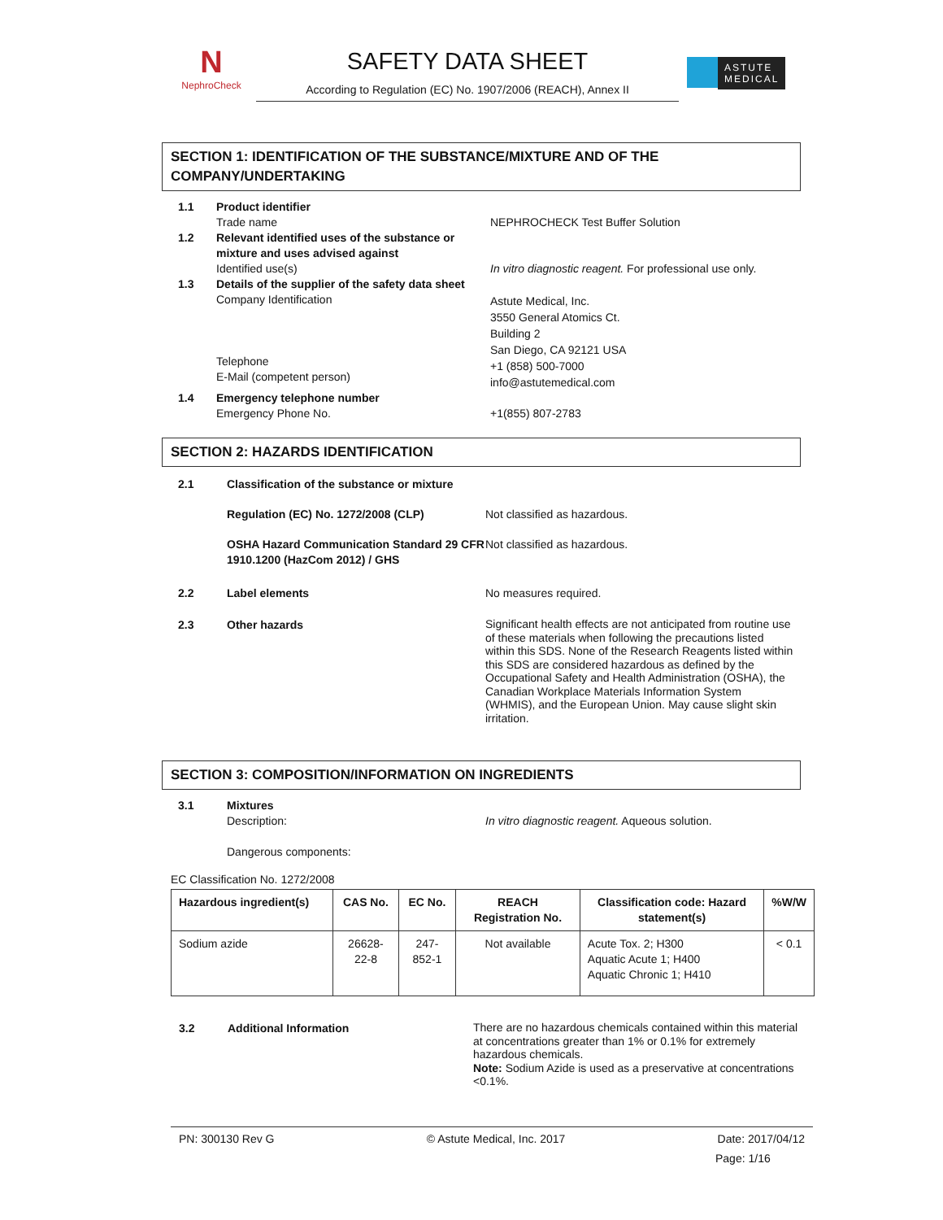N
NephroCheck
SAFETY DATA SHEET
According to Regulation (EC) No. 1907/2006 (REACH), Annex II
ASTUTE
MEDICAL
SECTION 1: IDENTIFICATION OF THE SUBSTANCE/MIXTURE AND OF THE COMPANY/UNDERTAKING
1.1 Product identifier
Trade name
NEPHROCHECK Test Buffer Solution
1.2 Relevant identified uses of the substance or mixture and uses advised against
Identified use(s)
In vitro diagnostic reagent. For professional use only.
1.3 Details of the supplier of the safety data sheet
Company Identification
Telephone
E-Mail (competent person)
Astute Medical, Inc.
3550 General Atomics Ct.
Building 2
San Diego, CA 92121 USA
+1 (858) 500-7000
info@astutemedical.com
1.4 Emergency telephone number
Emergency Phone No.
+1(855) 807-2783
SECTION 2: HAZARDS IDENTIFICATION
2.1 Classification of the substance or mixture
Regulation (EC) No. 1272/2008 (CLP) Not classified as hazardous.
OSHA Hazard Communication Standard 29 CFR 1910.1200 (HazCom 2012) / GHS
Not classified as hazardous.
2.2 Label elements No measures required.
2.3 Other hazards
Significant health effects are not anticipated from routine use of these materials when following the precautions listed within this SDS. None of the Research Reagents listed within this SDS are considered hazardous as defined by the Occupational Safety and Health Administration (OSHA), the Canadian Workplace Materials Information System (WHMIS), and the European Union. May cause slight skin irritation.
SECTION 3: COMPOSITION/INFORMATION ON INGREDIENTS
3.1 Mixtures
Description:
Dangerous components:
In vitro diagnostic reagent. Aqueous solution.
EC Classification No. 1272/2008
| Hazardous ingredient(s) | CAS No. | EC No. | REACH Registration No. | Classification code: Hazard statement(s) | %W/W |
| --- | --- | --- | --- | --- | --- |
| Sodium azide | 26628-22-8 | 247-852-1 | Not available | Acute Tox. 2; H300 Aquatic Acute 1; H400 Aquatic Chronic 1; H410 | < 0.1 |
3.2 Additional Information
There are no hazardous chemicals contained within this material at concentrations greater than 1% or 0.1% for extremely hazardous chemicals.
Note: Sodium Azide is used as a preservative at concentrations <0.1%.
PN: 300130 Rev G © Astute Medical, Inc. 2017 Date: 2017/04/12
Page: 1/16